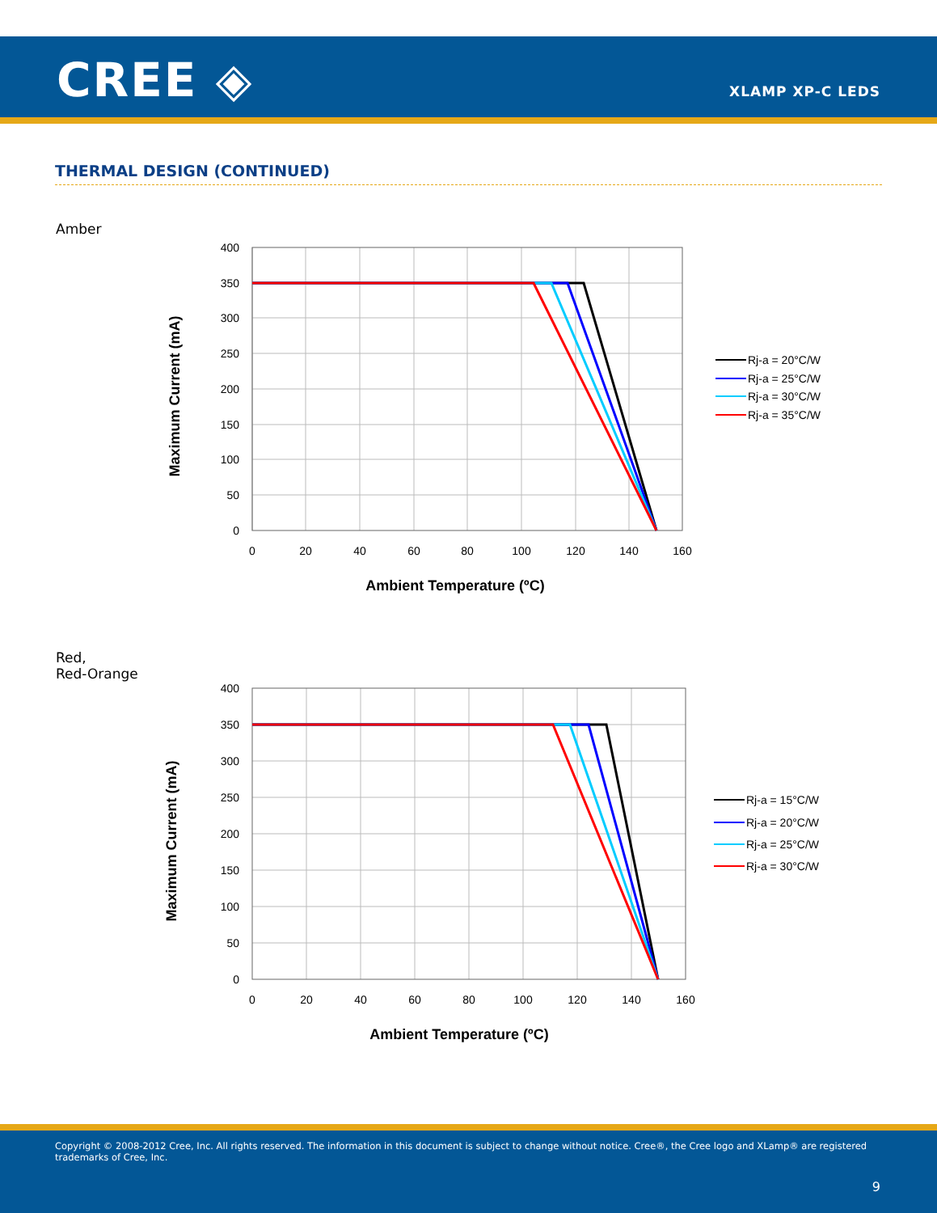CREE ◈ XLAMP XP-C LEDS
THERMAL DESIGN (CONTINUED)
Amber
400
350
300
250
200
150
100
50
0
0
20
40
60
80
100
120
140
160
Ambient Temperature (ºC)
Maximum Current (mA)
Rj-a = 20°C/W
Rj-a = 25°C/W
Rj-a = 30°C/W
Rj-a = 35°C/W
Red,
Red-Orange
400
350
300
250
200
150
100
50
0
0
20
40
60
80
100
120
140
160
Ambient Temperature (ºC)
Maximum Current (mA)
Rj-a = 15°C/W
Rj-a = 20°C/W
Rj-a = 25°C/W
Rj-a = 30°C/W
Copyright © 2008-2012 Cree, Inc. All rights reserved. The information in this document is subject to change without notice. Cree®, the Cree logo and XLamp® are registered trademarks of Cree, Inc.
9